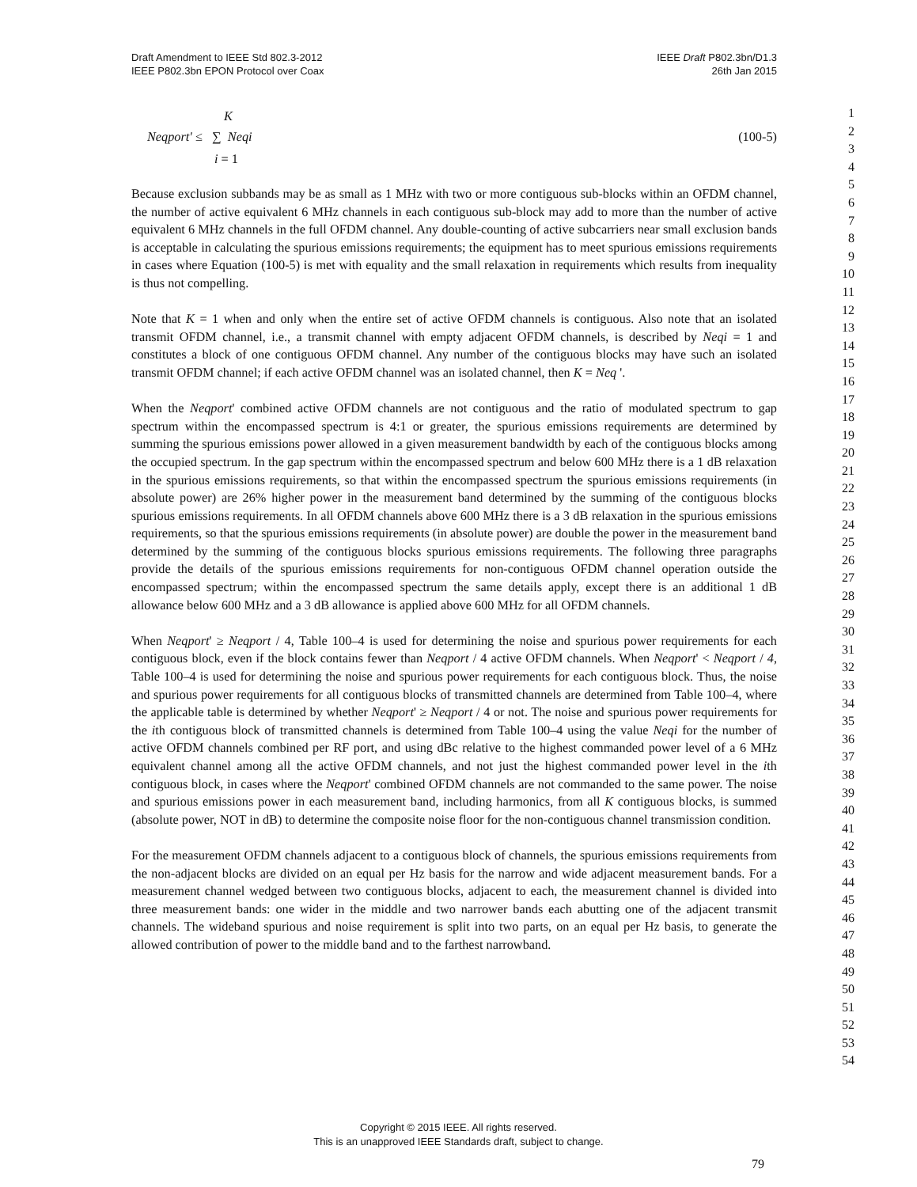Draft Amendment to IEEE Std 802.3-2012
IEEE P802.3bn EPON Protocol over Coax
IEEE Draft P802.3bn/D1.3
26th Jan 2015
1
2
3
4
5
6
7
8
9
10
11
12
13
14
15
16
17
18
19
20
21
22
23
24
25
26
27
28
29
30
31
32
33
34
35
36
37
38
39
40
41
42
43
44
45
46
47
48
49
50
51
52
53
54
K
Neqport' ≤ ∑ Neqi
i = 1
(100-5)
Because exclusion subbands may be as small as 1 MHz with two or more contiguous sub-blocks within an OFDM channel, the number of active equivalent 6 MHz channels in each contiguous sub-block may add to more than the number of active equivalent 6 MHz channels in the full OFDM channel. Any double-counting of active subcarriers near small exclusion bands is acceptable in calculating the spurious emissions requirements; the equipment has to meet spurious emissions requirements in cases where Equation (100-5) is met with equality and the small relaxation in requirements which results from inequality is thus not compelling.
Note that K = 1 when and only when the entire set of active OFDM channels is contiguous. Also note that an isolated transmit OFDM channel, i.e., a transmit channel with empty adjacent OFDM channels, is described by Neqi = 1 and constitutes a block of one contiguous OFDM channel. Any number of the contiguous blocks may have such an isolated transmit OFDM channel; if each active OFDM channel was an isolated channel, then K = Neq '.
When the Neqport' combined active OFDM channels are not contiguous and the ratio of modulated spectrum to gap spectrum within the encompassed spectrum is 4:1 or greater, the spurious emissions requirements are determined by summing the spurious emissions power allowed in a given measurement bandwidth by each of the contiguous blocks among the occupied spectrum. In the gap spectrum within the encompassed spectrum and below 600 MHz there is a 1 dB relaxation in the spurious emissions requirements, so that within the encompassed spectrum the spurious emissions requirements (in absolute power) are 26% higher power in the measurement band determined by the summing of the contiguous blocks spurious emissions requirements. In all OFDM channels above 600 MHz there is a 3 dB relaxation in the spurious emissions requirements, so that the spurious emissions requirements (in absolute power) are double the power in the measurement band determined by the summing of the contiguous blocks spurious emissions requirements. The following three paragraphs provide the details of the spurious emissions requirements for non-contiguous OFDM channel operation outside the encompassed spectrum; within the encompassed spectrum the same details apply, except there is an additional 1 dB allowance below 600 MHz and a 3 dB allowance is applied above 600 MHz for all OFDM channels.
When Neqport' ≥ Neqport / 4, Table 100–4 is used for determining the noise and spurious power requirements for each contiguous block, even if the block contains fewer than Neqport / 4 active OFDM channels. When Neqport' < Neqport / 4, Table 100–4 is used for determining the noise and spurious power requirements for each contiguous block. Thus, the noise and spurious power requirements for all contiguous blocks of transmitted channels are determined from Table 100–4, where the applicable table is determined by whether Neqport' ≥ Neqport / 4 or not. The noise and spurious power requirements for the ith contiguous block of transmitted channels is determined from Table 100–4 using the value Neqi for the number of active OFDM channels combined per RF port, and using dBc relative to the highest commanded power level of a 6 MHz equivalent channel among all the active OFDM channels, and not just the highest commanded power level in the ith contiguous block, in cases where the Neqport' combined OFDM channels are not commanded to the same power. The noise and spurious emissions power in each measurement band, including harmonics, from all K contiguous blocks, is summed (absolute power, NOT in dB) to determine the composite noise floor for the non-contiguous channel transmission condition.
For the measurement OFDM channels adjacent to a contiguous block of channels, the spurious emissions requirements from the non-adjacent blocks are divided on an equal per Hz basis for the narrow and wide adjacent measurement bands. For a measurement channel wedged between two contiguous blocks, adjacent to each, the measurement channel is divided into three measurement bands: one wider in the middle and two narrower bands each abutting one of the adjacent transmit channels. The wideband spurious and noise requirement is split into two parts, on an equal per Hz basis, to generate the allowed contribution of power to the middle band and to the farthest narrowband.
Copyright © 2015 IEEE. All rights reserved.
This is an unapproved IEEE Standards draft, subject to change.
79